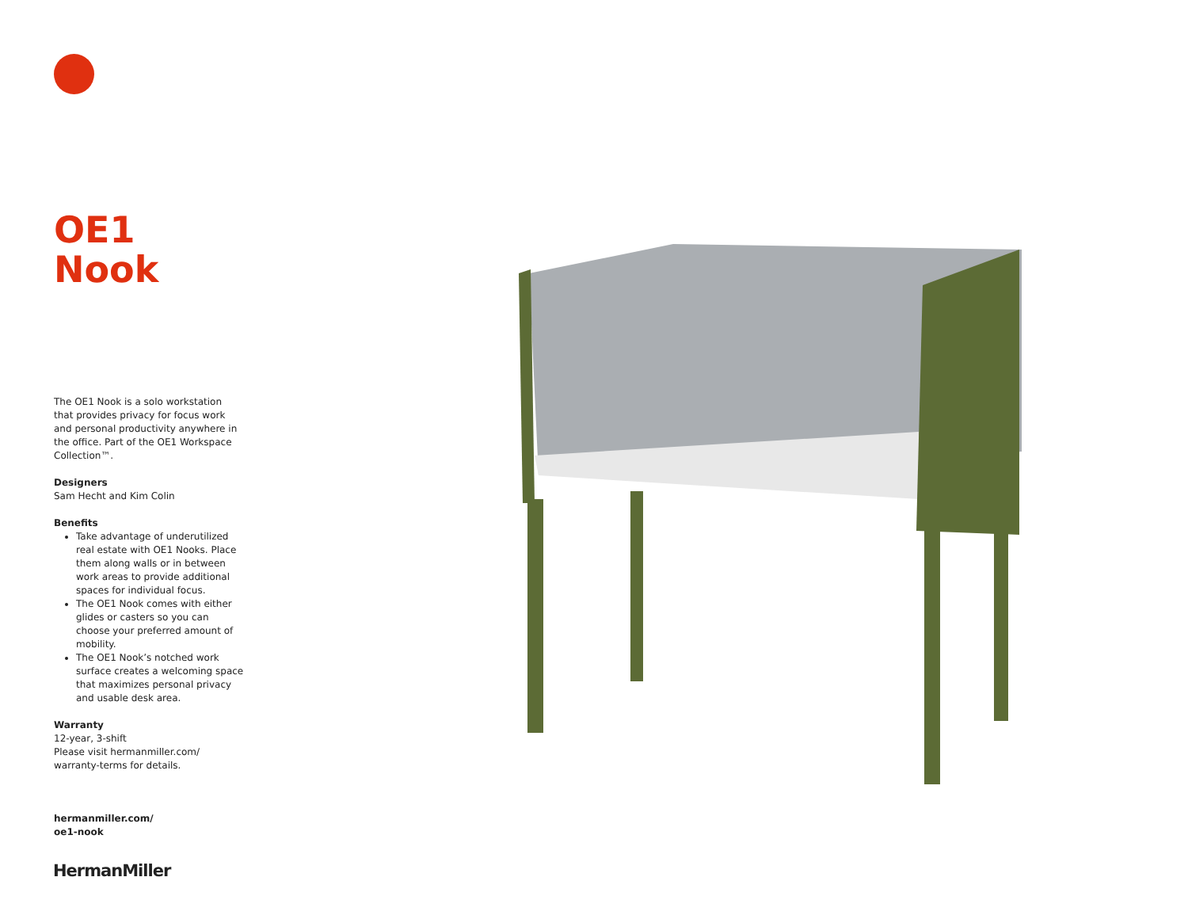OE1 Nook
The OE1 Nook is a solo workstation that provides privacy for focus work and personal productivity anywhere in the office. Part of the OE1 Workspace Collection™.
Designers
Sam Hecht and Kim Colin
Benefits
Take advantage of underutilized real estate with OE1 Nooks. Place them along walls or in between work areas to provide additional spaces for individual focus.
The OE1 Nook comes with either glides or casters so you can choose your preferred amount of mobility.
The OE1 Nook’s notched work surface creates a welcoming space that maximizes personal privacy and usable desk area.
Warranty
12-year, 3-shift
Please visit hermanmiller.com/ warranty-terms for details.
hermanmiller.com/
oe1-nook
HermanMiller